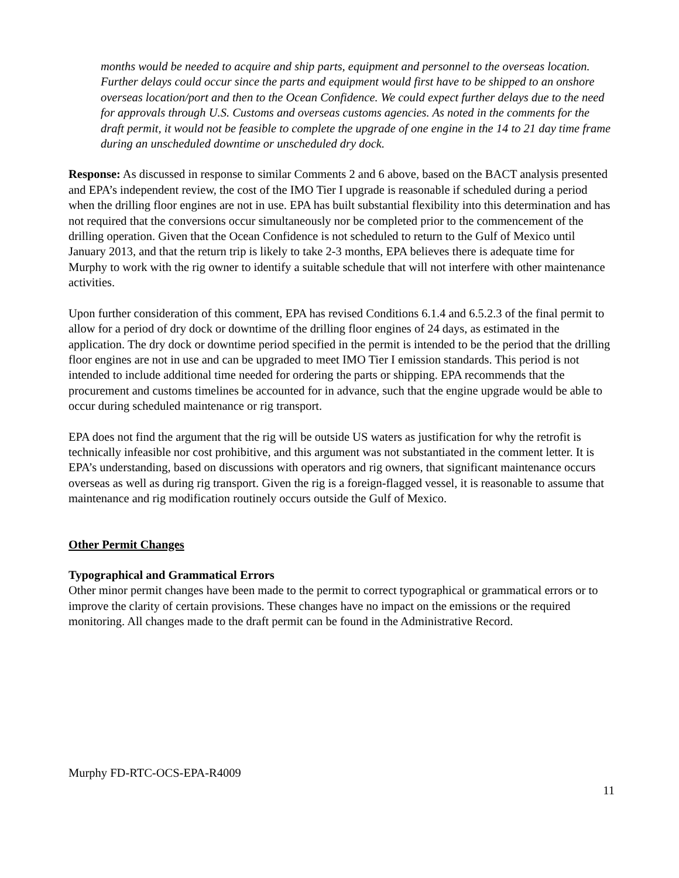months would be needed to acquire and ship parts, equipment and personnel to the overseas location. Further delays could occur since the parts and equipment would first have to be shipped to an onshore overseas location/port and then to the Ocean Confidence. We could expect further delays due to the need for approvals through U.S. Customs and overseas customs agencies. As noted in the comments for the draft permit, it would not be feasible to complete the upgrade of one engine in the 14 to 21 day time frame during an unscheduled downtime or unscheduled dry dock.
Response: As discussed in response to similar Comments 2 and 6 above, based on the BACT analysis presented and EPA’s independent review, the cost of the IMO Tier I upgrade is reasonable if scheduled during a period when the drilling floor engines are not in use. EPA has built substantial flexibility into this determination and has not required that the conversions occur simultaneously nor be completed prior to the commencement of the drilling operation. Given that the Ocean Confidence is not scheduled to return to the Gulf of Mexico until January 2013, and that the return trip is likely to take 2-3 months, EPA believes there is adequate time for Murphy to work with the rig owner to identify a suitable schedule that will not interfere with other maintenance activities.
Upon further consideration of this comment, EPA has revised Conditions 6.1.4 and 6.5.2.3 of the final permit to allow for a period of dry dock or downtime of the drilling floor engines of 24 days, as estimated in the application. The dry dock or downtime period specified in the permit is intended to be the period that the drilling floor engines are not in use and can be upgraded to meet IMO Tier I emission standards. This period is not intended to include additional time needed for ordering the parts or shipping. EPA recommends that the procurement and customs timelines be accounted for in advance, such that the engine upgrade would be able to occur during scheduled maintenance or rig transport.
EPA does not find the argument that the rig will be outside US waters as justification for why the retrofit is technically infeasible nor cost prohibitive, and this argument was not substantiated in the comment letter. It is EPA’s understanding, based on discussions with operators and rig owners, that significant maintenance occurs overseas as well as during rig transport. Given the rig is a foreign-flagged vessel, it is reasonable to assume that maintenance and rig modification routinely occurs outside the Gulf of Mexico.
Other Permit Changes
Typographical and Grammatical Errors
Other minor permit changes have been made to the permit to correct typographical or grammatical errors or to improve the clarity of certain provisions. These changes have no impact on the emissions or the required monitoring. All changes made to the draft permit can be found in the Administrative Record.
Murphy FD-RTC-OCS-EPA-R4009
11